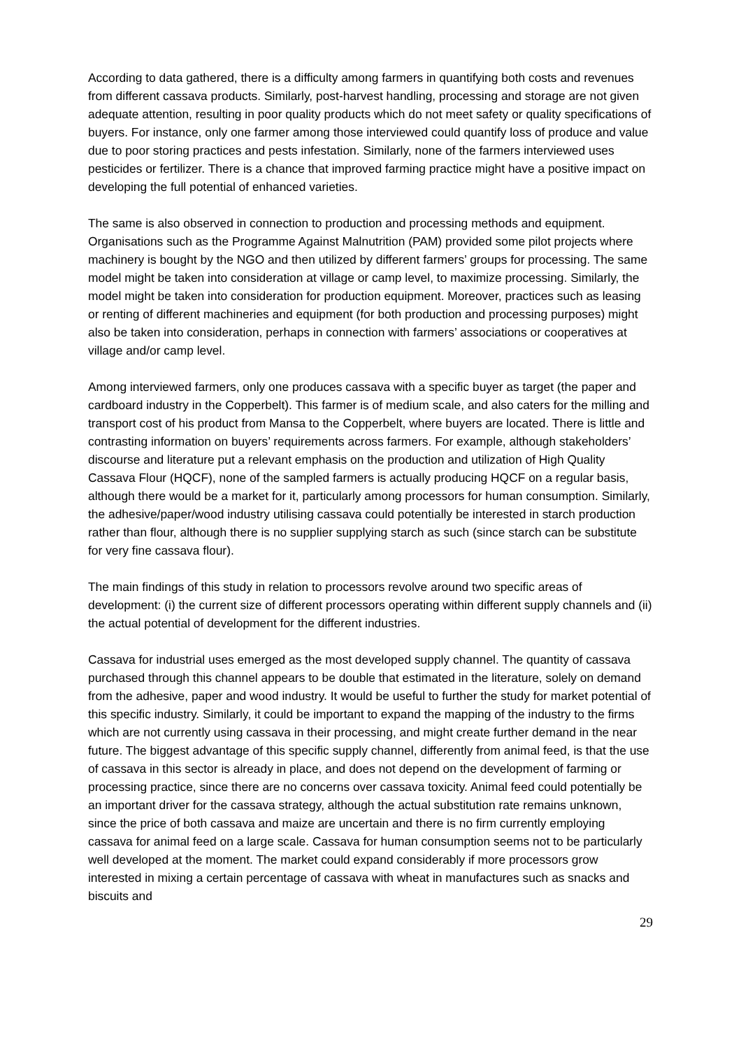According to data gathered, there is a difficulty among farmers in quantifying both costs and revenues from different cassava products. Similarly, post-harvest handling, processing and storage are not given adequate attention, resulting in poor quality products which do not meet safety or quality specifications of buyers. For instance, only one farmer among those interviewed could quantify loss of produce and value due to poor storing practices and pests infestation. Similarly, none of the farmers interviewed uses pesticides or fertilizer. There is a chance that improved farming practice might have a positive impact on developing the full potential of enhanced varieties.
The same is also observed in connection to production and processing methods and equipment. Organisations such as the Programme Against Malnutrition (PAM) provided some pilot projects where machinery is bought by the NGO and then utilized by different farmers’ groups for processing. The same model might be taken into consideration at village or camp level, to maximize processing. Similarly, the model might be taken into consideration for production equipment. Moreover, practices such as leasing or renting of different machineries and equipment (for both production and processing purposes) might also be taken into consideration, perhaps in connection with farmers’ associations or cooperatives at village and/or camp level.
Among interviewed farmers, only one produces cassava with a specific buyer as target (the paper and cardboard industry in the Copperbelt). This farmer is of medium scale, and also caters for the milling and transport cost of his product from Mansa to the Copperbelt, where buyers are located. There is little and contrasting information on buyers’ requirements across farmers. For example, although stakeholders’ discourse and literature put a relevant emphasis on the production and utilization of High Quality Cassava Flour (HQCF), none of the sampled farmers is actually producing HQCF on a regular basis, although there would be a market for it, particularly among processors for human consumption. Similarly, the adhesive/paper/wood industry utilising cassava could potentially be interested in starch production rather than flour, although there is no supplier supplying starch as such (since starch can be substitute for very fine cassava flour).
The main findings of this study in relation to processors revolve around two specific areas of development: (i) the current size of different processors operating within different supply channels and (ii) the actual potential of development for the different industries.
Cassava for industrial uses emerged as the most developed supply channel. The quantity of cassava purchased through this channel appears to be double that estimated in the literature, solely on demand from the adhesive, paper and wood industry. It would be useful to further the study for market potential of this specific industry. Similarly, it could be important to expand the mapping of the industry to the firms which are not currently using cassava in their processing, and might create further demand in the near future. The biggest advantage of this specific supply channel, differently from animal feed, is that the use of cassava in this sector is already in place, and does not depend on the development of farming or processing practice, since there are no concerns over cassava toxicity. Animal feed could potentially be an important driver for the cassava strategy, although the actual substitution rate remains unknown, since the price of both cassava and maize are uncertain and there is no firm currently employing cassava for animal feed on a large scale. Cassava for human consumption seems not to be particularly well developed at the moment. The market could expand considerably if more processors grow interested in mixing a certain percentage of cassava with wheat in manufactures such as snacks and biscuits and
29